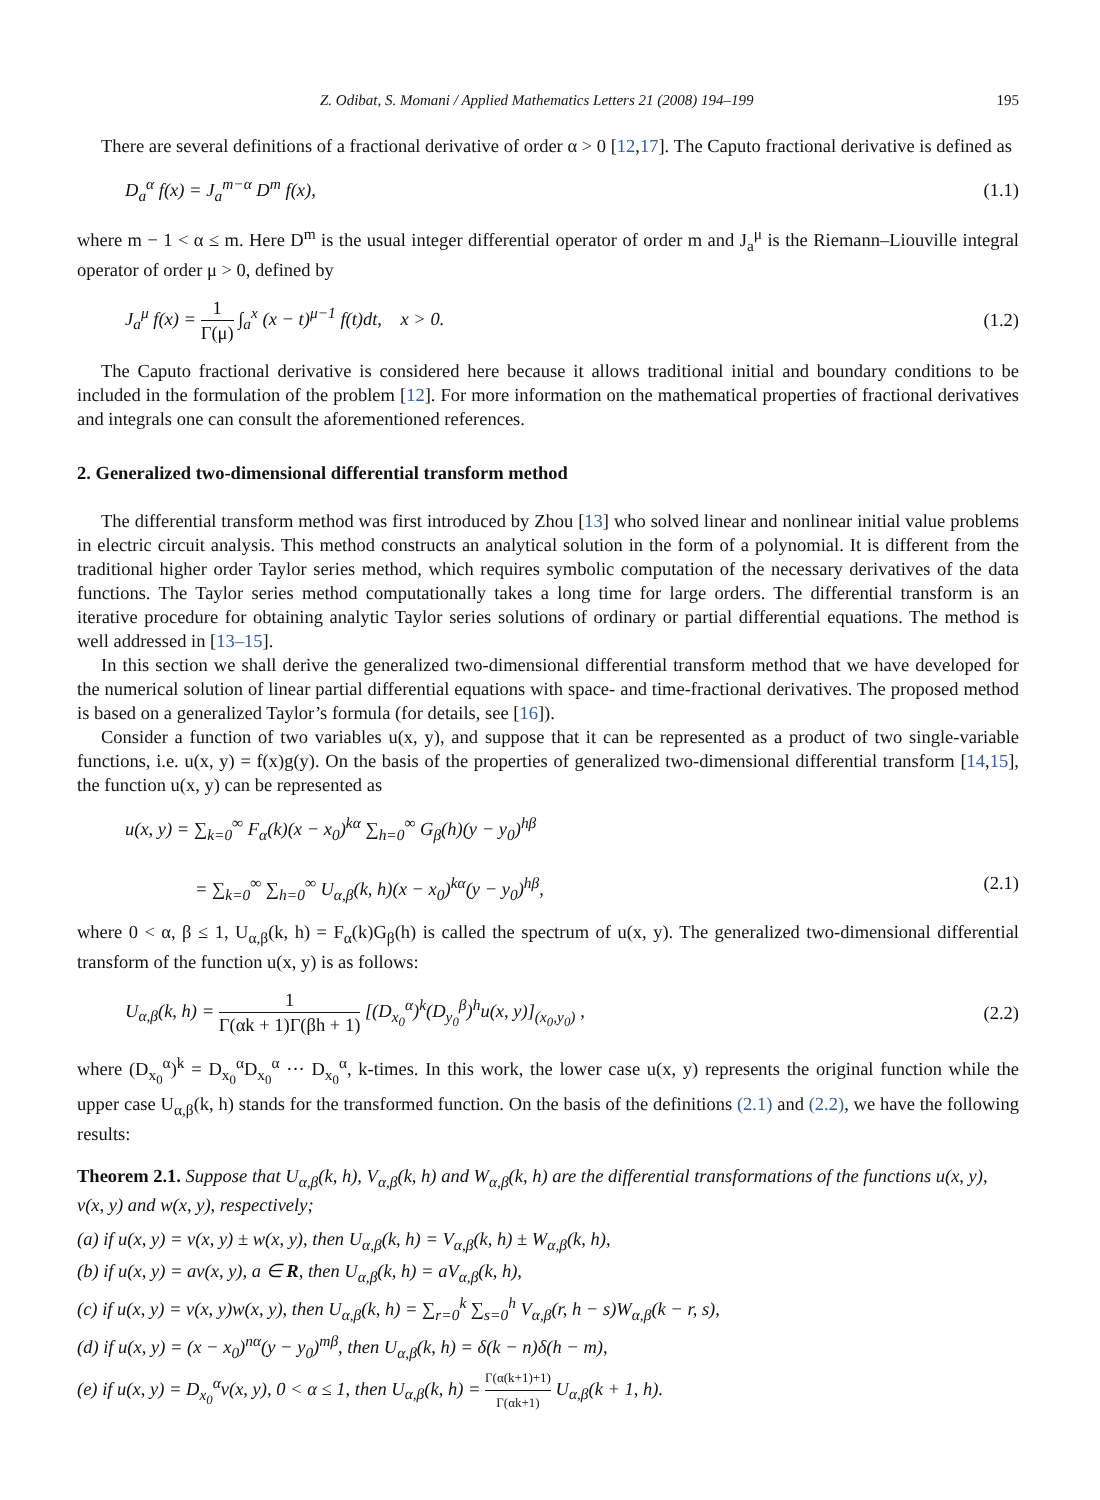Z. Odibat, S. Momani / Applied Mathematics Letters 21 (2008) 194–199 195
There are several definitions of a fractional derivative of order α > 0 [12,17]. The Caputo fractional derivative is defined as
D<sub>a</sub><sup>α</sup> f(x) = J<sub>a</sub><sup>m−α</sup> D<sup>m</sup> f(x), (1.1)
where m − 1 < α ≤ m. Here D<sup>m</sup> is the usual integer differential operator of order m and J<sub>a</sub><sup>μ</sup> is the Riemann–Liouville integral operator of order μ > 0, defined by
J<sub>a</sub><sup>μ</sup> f(x) = 1 Γ(μ) ∫<sub>a</sub><sup>x</sup> (x − t)<sup>μ−1</sup> f(t)dt, x > 0. (1.2)
The Caputo fractional derivative is considered here because it allows traditional initial and boundary conditions to be included in the formulation of the problem [12]. For more information on the mathematical properties of fractional derivatives and integrals one can consult the aforementioned references.
2. Generalized two-dimensional differential transform method
The differential transform method was first introduced by Zhou [13] who solved linear and nonlinear initial value problems in electric circuit analysis. This method constructs an analytical solution in the form of a polynomial. It is different from the traditional higher order Taylor series method, which requires symbolic computation of the necessary derivatives of the data functions. The Taylor series method computationally takes a long time for large orders. The differential transform is an iterative procedure for obtaining analytic Taylor series solutions of ordinary or partial differential equations. The method is well addressed in [13–15].
In this section we shall derive the generalized two-dimensional differential transform method that we have developed for the numerical solution of linear partial differential equations with space- and time-fractional derivatives. The proposed method is based on a generalized Taylor’s formula (for details, see [16]).
Consider a function of two variables u(x, y), and suppose that it can be represented as a product of two single-variable functions, i.e. u(x, y) = f(x)g(y). On the basis of the properties of generalized two-dimensional differential transform [14,15], the function u(x, y) can be represented as
u(x, y) = ∑<sub>k=0</sub><sup>∞</sup> F<sub>α</sub>(k)(x − x<sub>0</sub>)<sup>kα</sup> ∑<sub>h=0</sub><sup>∞</sup> G<sub>β</sub>(h)(y − y<sub>0</sub>)<sup>hβ</sup>
= ∑<sub>k=0</sub><sup>∞</sup> ∑<sub>h=0</sub><sup>∞</sup> U<sub>α,β</sub>(k, h)(x − x<sub>0</sub>)<sup>kα</sup>(y − y<sub>0</sub>)<sup>hβ</sup>, (2.1)
where 0 < α, β ≤ 1, U<sub>α,β</sub>(k, h) = F<sub>α</sub>(k)G<sub>β</sub>(h) is called the spectrum of u(x, y). The generalized two-dimensional differential transform of the function u(x, y) is as follows:
U<sub>α,β</sub>(k, h) = 1 Γ(αk + 1)Γ(βh + 1) [(D<sub>x<sub>0</sub></sub><sup>α</sup>)<sup>k</sup>(D<sub>y<sub>0</sub></sub><sup>β</sup>)<sup>h</sup>u(x, y)]<sub>(x<sub>0</sub>,y<sub>0</sub>)</sub> , (2.2)
where (D<sub>x<sub>0</sub></sub><sup>α</sup>)<sup>k</sup> = D<sub>x<sub>0</sub></sub><sup>α</sup>D<sub>x<sub>0</sub></sub><sup>α</sup> ··· D<sub>x<sub>0</sub></sub><sup>α</sup>, k-times. In this work, the lower case u(x, y) represents the original function while the upper case U<sub>α,β</sub>(k, h) stands for the transformed function. On the basis of the definitions (2.1) and (2.2), we have the following results:
Theorem 2.1. Suppose that U<sub>α,β</sub>(k, h), V<sub>α,β</sub>(k, h) and W<sub>α,β</sub>(k, h) are the differential transformations of the functions u(x, y), v(x, y) and w(x, y), respectively;
(a) if u(x, y) = v(x, y) ± w(x, y), then U<sub>α,β</sub>(k, h) = V<sub>α,β</sub>(k, h) ± W<sub>α,β</sub>(k, h),
(b) if u(x, y) = av(x, y), a ∈ R, then U<sub>α,β</sub>(k, h) = aV<sub>α,β</sub>(k, h),
(c) if u(x, y) = v(x, y)w(x, y), then U<sub>α,β</sub>(k, h) = ∑<sub>r=0</sub><sup>k</sup> ∑<sub>s=0</sub><sup>h</sup> V<sub>α,β</sub>(r, h − s)W<sub>α,β</sub>(k − r, s),
(d) if u(x, y) = (x − x<sub>0</sub>)<sup>nα</sup>(y − y<sub>0</sub>)<sup>mβ</sup>, then U<sub>α,β</sub>(k, h) = δ(k − n)δ(h − m),
(e) if u(x, y) = D<sub>x<sub>0</sub></sub><sup>α</sup>v(x, y), 0 < α ≤ 1, then U<sub>α,β</sub>(k, h) = Γ(α(k+1)+1) Γ(αk+1) U<sub>α,β</sub>(k + 1, h).